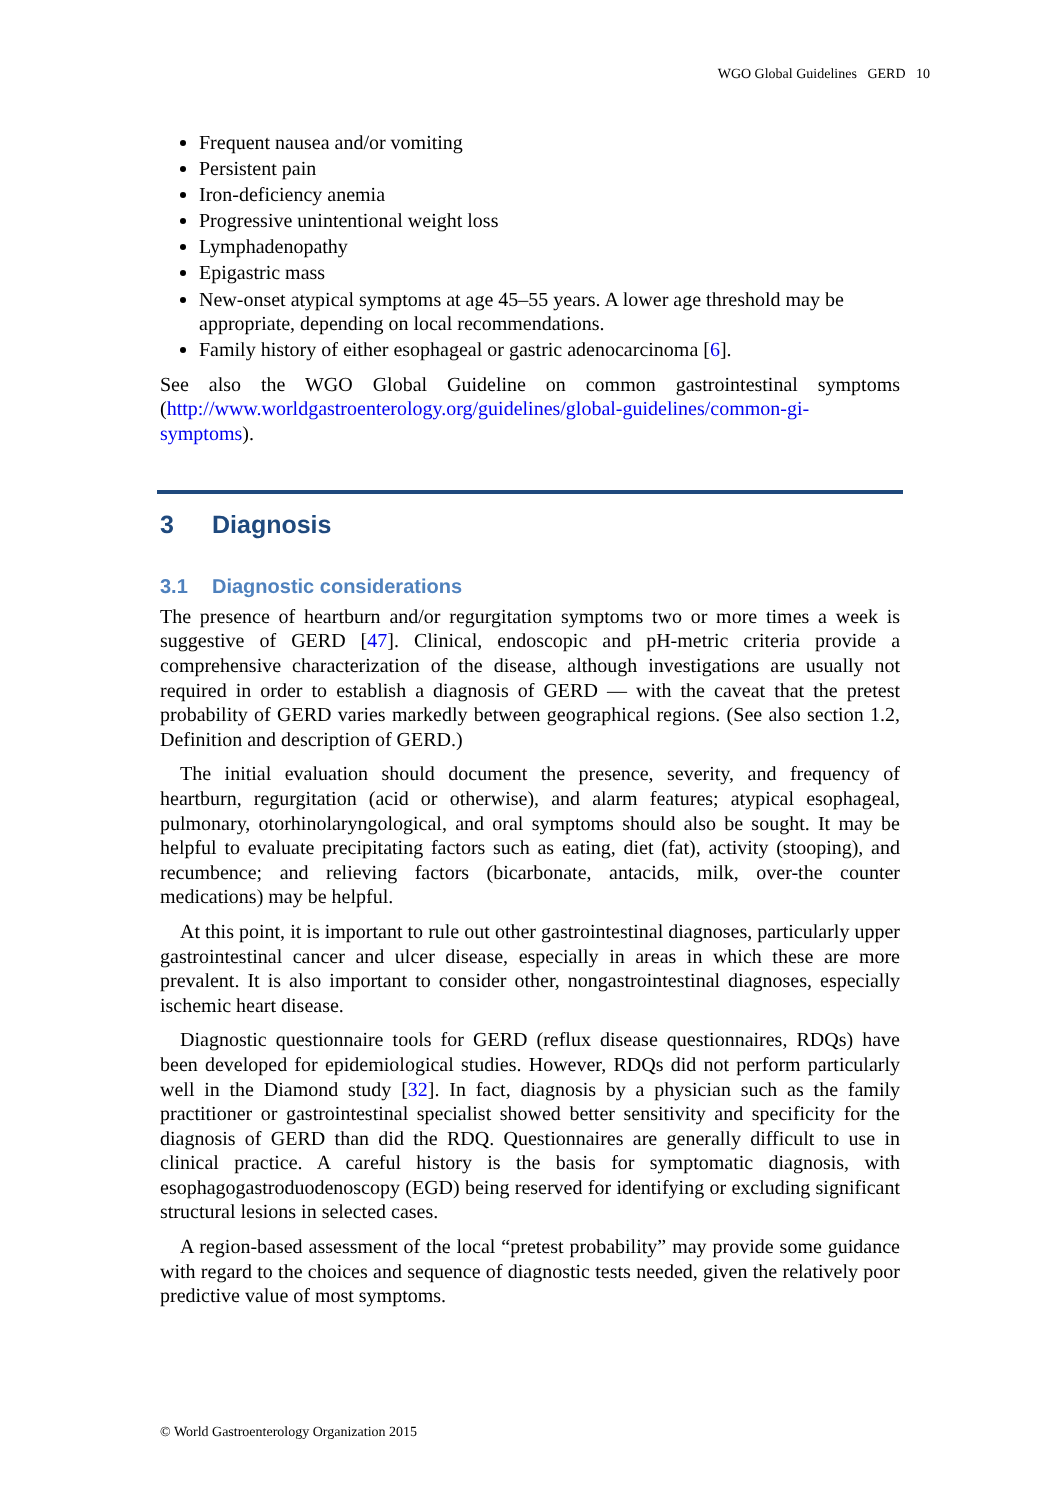WGO Global Guidelines GERD 10
Frequent nausea and/or vomiting
Persistent pain
Iron-deficiency anemia
Progressive unintentional weight loss
Lymphadenopathy
Epigastric mass
New-onset atypical symptoms at age 45–55 years. A lower age threshold may be appropriate, depending on local recommendations.
Family history of either esophageal or gastric adenocarcinoma [6].
See also the WGO Global Guideline on common gastrointestinal symptoms (http://www.worldgastroenterology.org/guidelines/global-guidelines/common-gi-symptoms).
3 Diagnosis
3.1 Diagnostic considerations
The presence of heartburn and/or regurgitation symptoms two or more times a week is suggestive of GERD [47]. Clinical, endoscopic and pH-metric criteria provide a comprehensive characterization of the disease, although investigations are usually not required in order to establish a diagnosis of GERD — with the caveat that the pretest probability of GERD varies markedly between geographical regions. (See also section 1.2, Definition and description of GERD.)
The initial evaluation should document the presence, severity, and frequency of heartburn, regurgitation (acid or otherwise), and alarm features; atypical esophageal, pulmonary, otorhinolaryngological, and oral symptoms should also be sought. It may be helpful to evaluate precipitating factors such as eating, diet (fat), activity (stooping), and recumbence; and relieving factors (bicarbonate, antacids, milk, over-the counter medications) may be helpful.
At this point, it is important to rule out other gastrointestinal diagnoses, particularly upper gastrointestinal cancer and ulcer disease, especially in areas in which these are more prevalent. It is also important to consider other, nongastrointestinal diagnoses, especially ischemic heart disease.
Diagnostic questionnaire tools for GERD (reflux disease questionnaires, RDQs) have been developed for epidemiological studies. However, RDQs did not perform particularly well in the Diamond study [32]. In fact, diagnosis by a physician such as the family practitioner or gastrointestinal specialist showed better sensitivity and specificity for the diagnosis of GERD than did the RDQ. Questionnaires are generally difficult to use in clinical practice. A careful history is the basis for symptomatic diagnosis, with esophagogastroduodenoscopy (EGD) being reserved for identifying or excluding significant structural lesions in selected cases.
A region-based assessment of the local “pretest probability” may provide some guidance with regard to the choices and sequence of diagnostic tests needed, given the relatively poor predictive value of most symptoms.
© World Gastroenterology Organization 2015